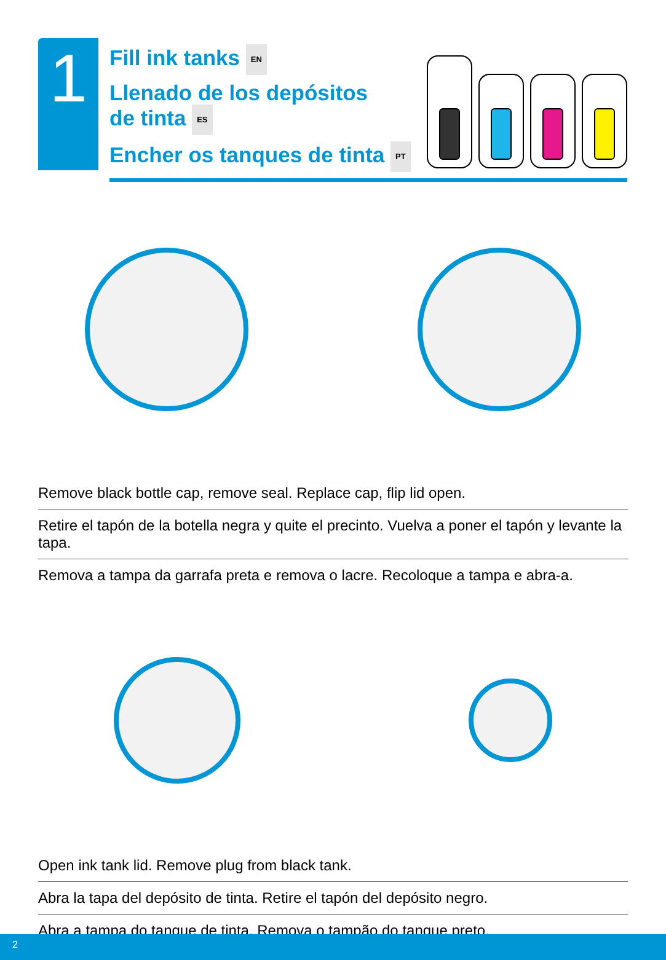1
Fill ink tanks EN
Llenado de los depósitos
de tinta ES
Encher os tanques de tinta PT
Remove black bottle cap, remove seal. Replace cap, flip lid open.
Retire el tapón de la botella negra y quite el precinto. Vuelva a poner el tapón y levante la tapa.
Remova a tampa da garrafa preta e remova o lacre. Recoloque a tampa e abra-a.
Open ink tank lid. Remove plug from black tank.
Abra la tapa del depósito de tinta. Retire el tapón del depósito negro.
Abra a tampa do tanque de tinta. Remova o tampão do tanque preto.
2